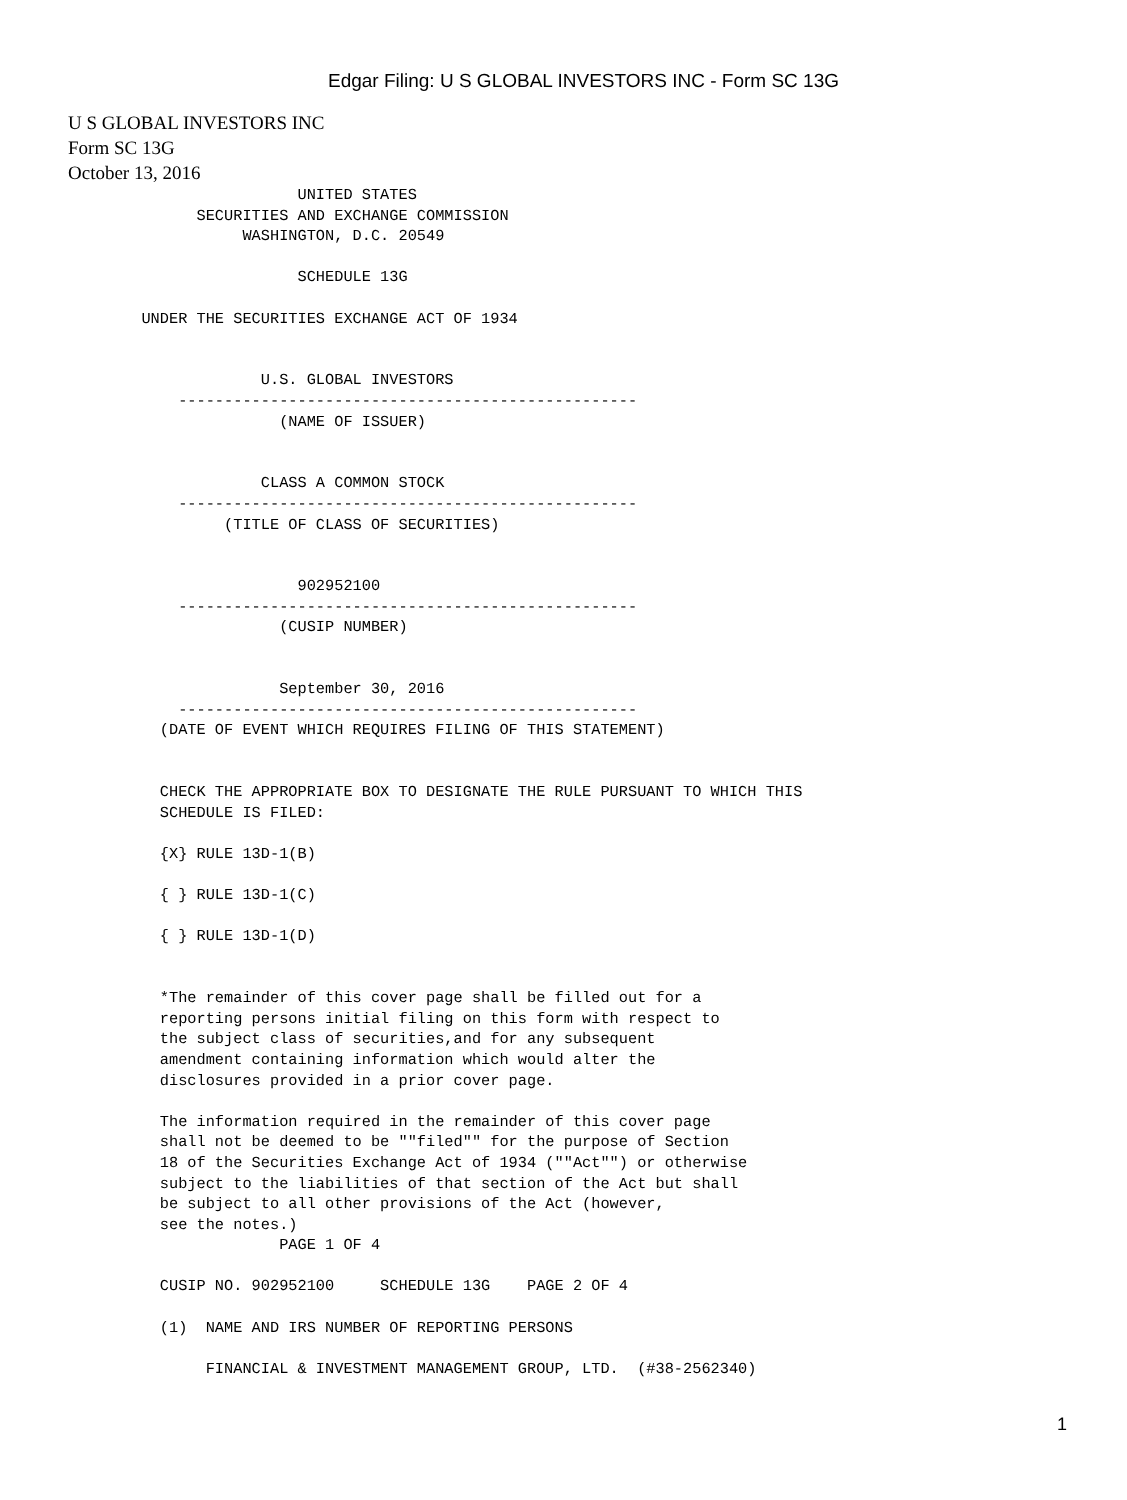Edgar Filing: U S GLOBAL INVESTORS INC - Form SC 13G
U S GLOBAL INVESTORS INC
Form SC 13G
October 13, 2016
                         UNITED STATES
              SECURITIES AND EXCHANGE COMMISSION
                   WASHINGTON, D.C. 20549

                         SCHEDULE 13G

        UNDER THE SECURITIES EXCHANGE ACT OF 1934


                     U.S. GLOBAL INVESTORS
            --------------------------------------------------
                       (NAME OF ISSUER)


                     CLASS A COMMON STOCK
            --------------------------------------------------
                 (TITLE OF CLASS OF SECURITIES)


                         902952100
            --------------------------------------------------
                       (CUSIP NUMBER)


                       September 30, 2016
            --------------------------------------------------
          (DATE OF EVENT WHICH REQUIRES FILING OF THIS STATEMENT)


          CHECK THE APPROPRIATE BOX TO DESIGNATE THE RULE PURSUANT TO WHICH THIS
          SCHEDULE IS FILED:

          {X} RULE 13D-1(B)

          { } RULE 13D-1(C)

          { } RULE 13D-1(D)


          *The remainder of this cover page shall be filled out for a
          reporting persons initial filing on this form with respect to
          the subject class of securities,and for any subsequent
          amendment containing information which would alter the
          disclosures provided in a prior cover page.

          The information required in the remainder of this cover page
          shall not be deemed to be ""filed"" for the purpose of Section
          18 of the Securities Exchange Act of 1934 (""Act"") or otherwise
          subject to the liabilities of that section of the Act but shall
          be subject to all other provisions of the Act (however,
          see the notes.)
                       PAGE 1 OF 4

          CUSIP NO. 902952100     SCHEDULE 13G    PAGE 2 OF 4

          (1)  NAME AND IRS NUMBER OF REPORTING PERSONS

               FINANCIAL & INVESTMENT MANAGEMENT GROUP, LTD.  (#38-2562340)
1